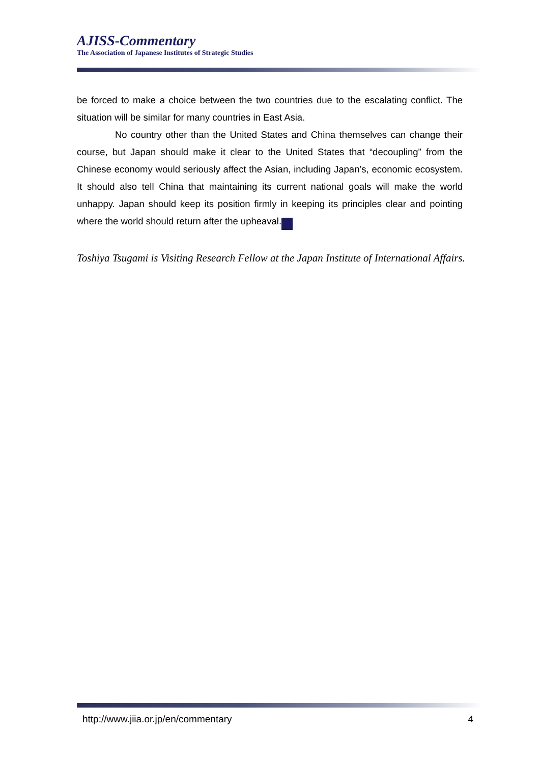AJISS-Commentary
The Association of Japanese Institutes of Strategic Studies
be forced to make a choice between the two countries due to the escalating conflict. The situation will be similar for many countries in East Asia.
No country other than the United States and China themselves can change their course, but Japan should make it clear to the United States that “decoupling” from the Chinese economy would seriously affect the Asian, including Japan’s, economic ecosystem. It should also tell China that maintaining its current national goals will make the world unhappy. Japan should keep its position firmly in keeping its principles clear and pointing where the world should return after the upheaval. ✱
Toshiya Tsugami is Visiting Research Fellow at the Japan Institute of International Affairs.
http://www.jiia.or.jp/en/commentary 4